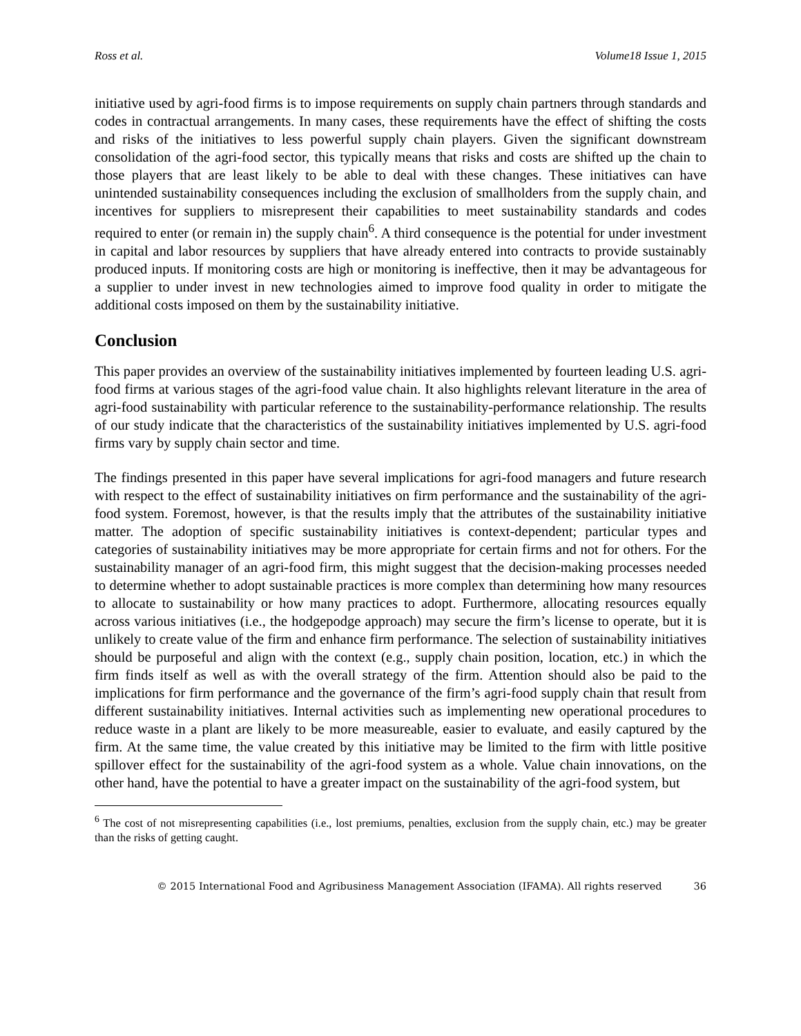Ross et al. Volume18 Issue 1, 2015
initiative used by agri-food firms is to impose requirements on supply chain partners through standards and codes in contractual arrangements. In many cases, these requirements have the effect of shifting the costs and risks of the initiatives to less powerful supply chain players. Given the significant downstream consolidation of the agri-food sector, this typically means that risks and costs are shifted up the chain to those players that are least likely to be able to deal with these changes. These initiatives can have unintended sustainability consequences including the exclusion of smallholders from the supply chain, and incentives for suppliers to misrepresent their capabilities to meet sustainability standards and codes required to enter (or remain in) the supply chain<sup>6</sup>. A third consequence is the potential for under investment in capital and labor resources by suppliers that have already entered into contracts to provide sustainably produced inputs. If monitoring costs are high or monitoring is ineffective, then it may be advantageous for a supplier to under invest in new technologies aimed to improve food quality in order to mitigate the additional costs imposed on them by the sustainability initiative.
Conclusion
This paper provides an overview of the sustainability initiatives implemented by fourteen leading U.S. agri-food firms at various stages of the agri-food value chain. It also highlights relevant literature in the area of agri-food sustainability with particular reference to the sustainability-performance relationship. The results of our study indicate that the characteristics of the sustainability initiatives implemented by U.S. agri-food firms vary by supply chain sector and time.
The findings presented in this paper have several implications for agri-food managers and future research with respect to the effect of sustainability initiatives on firm performance and the sustainability of the agri-food system. Foremost, however, is that the results imply that the attributes of the sustainability initiative matter. The adoption of specific sustainability initiatives is context-dependent; particular types and categories of sustainability initiatives may be more appropriate for certain firms and not for others. For the sustainability manager of an agri-food firm, this might suggest that the decision-making processes needed to determine whether to adopt sustainable practices is more complex than determining how many resources to allocate to sustainability or how many practices to adopt. Furthermore, allocating resources equally across various initiatives (i.e., the hodgepodge approach) may secure the firm’s license to operate, but it is unlikely to create value of the firm and enhance firm performance. The selection of sustainability initiatives should be purposeful and align with the context (e.g., supply chain position, location, etc.) in which the firm finds itself as well as with the overall strategy of the firm. Attention should also be paid to the implications for firm performance and the governance of the firm’s agri-food supply chain that result from different sustainability initiatives. Internal activities such as implementing new operational procedures to reduce waste in a plant are likely to be more measureable, easier to evaluate, and easily captured by the firm. At the same time, the value created by this initiative may be limited to the firm with little positive spillover effect for the sustainability of the agri-food system as a whole. Value chain innovations, on the other hand, have the potential to have a greater impact on the sustainability of the agri-food system, but
<sup>6</sup> The cost of not misrepresenting capabilities (i.e., lost premiums, penalties, exclusion from the supply chain, etc.) may be greater than the risks of getting caught.
© 2015 International Food and Agribusiness Management Association (IFAMA). All rights reserved 36